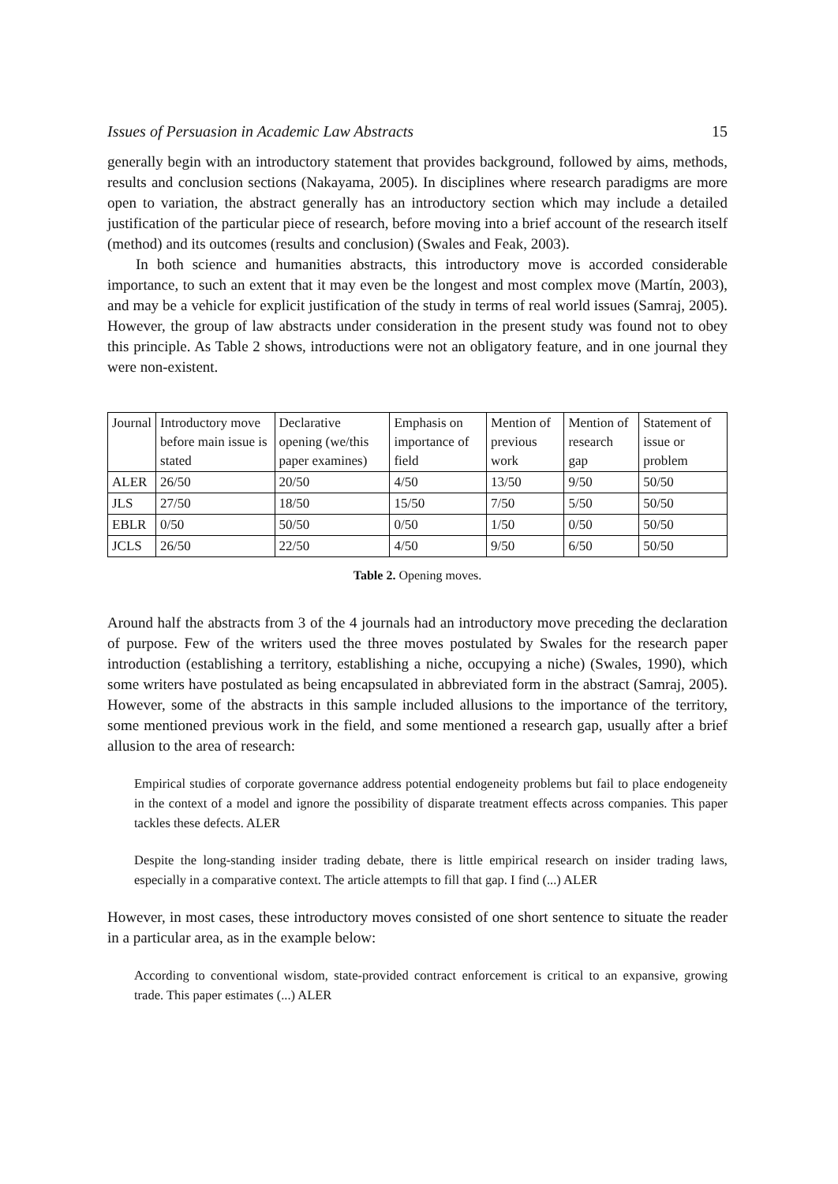Issues of Persuasion in Academic Law Abstracts 15
generally begin with an introductory statement that provides background, followed by aims, methods, results and conclusion sections (Nakayama, 2005). In disciplines where research paradigms are more open to variation, the abstract generally has an introductory section which may include a detailed justification of the particular piece of research, before moving into a brief account of the research itself (method) and its outcomes (results and conclusion) (Swales and Feak, 2003).
In both science and humanities abstracts, this introductory move is accorded considerable importance, to such an extent that it may even be the longest and most complex move (Martín, 2003), and may be a vehicle for explicit justification of the study in terms of real world issues (Samraj, 2005). However, the group of law abstracts under consideration in the present study was found not to obey this principle. As Table 2 shows, introductions were not an obligatory feature, and in one journal they were non-existent.
| Journal | Introductory move before main issue is stated | Declarative opening (we/this paper examines) | Emphasis on importance of field | Mention of previous work | Mention of research gap | Statement of issue or problem |
| ALER | 26/50 | 20/50 | 4/50 | 13/50 | 9/50 | 50/50 |
| JLS | 27/50 | 18/50 | 15/50 | 7/50 | 5/50 | 50/50 |
| EBLR | 0/50 | 50/50 | 0/50 | 1/50 | 0/50 | 50/50 |
| JCLS | 26/50 | 22/50 | 4/50 | 9/50 | 6/50 | 50/50 |
Table 2. Opening moves.
Around half the abstracts from 3 of the 4 journals had an introductory move preceding the declaration of purpose. Few of the writers used the three moves postulated by Swales for the research paper introduction (establishing a territory, establishing a niche, occupying a niche) (Swales, 1990), which some writers have postulated as being encapsulated in abbreviated form in the abstract (Samraj, 2005). However, some of the abstracts in this sample included allusions to the importance of the territory, some mentioned previous work in the field, and some mentioned a research gap, usually after a brief allusion to the area of research:
Empirical studies of corporate governance address potential endogeneity problems but fail to place endogeneity in the context of a model and ignore the possibility of disparate treatment effects across companies. This paper tackles these defects. ALER
Despite the long-standing insider trading debate, there is little empirical research on insider trading laws, especially in a comparative context. The article attempts to fill that gap. I find (...) ALER
However, in most cases, these introductory moves consisted of one short sentence to situate the reader in a particular area, as in the example below:
According to conventional wisdom, state-provided contract enforcement is critical to an expansive, growing trade. This paper estimates (...) ALER